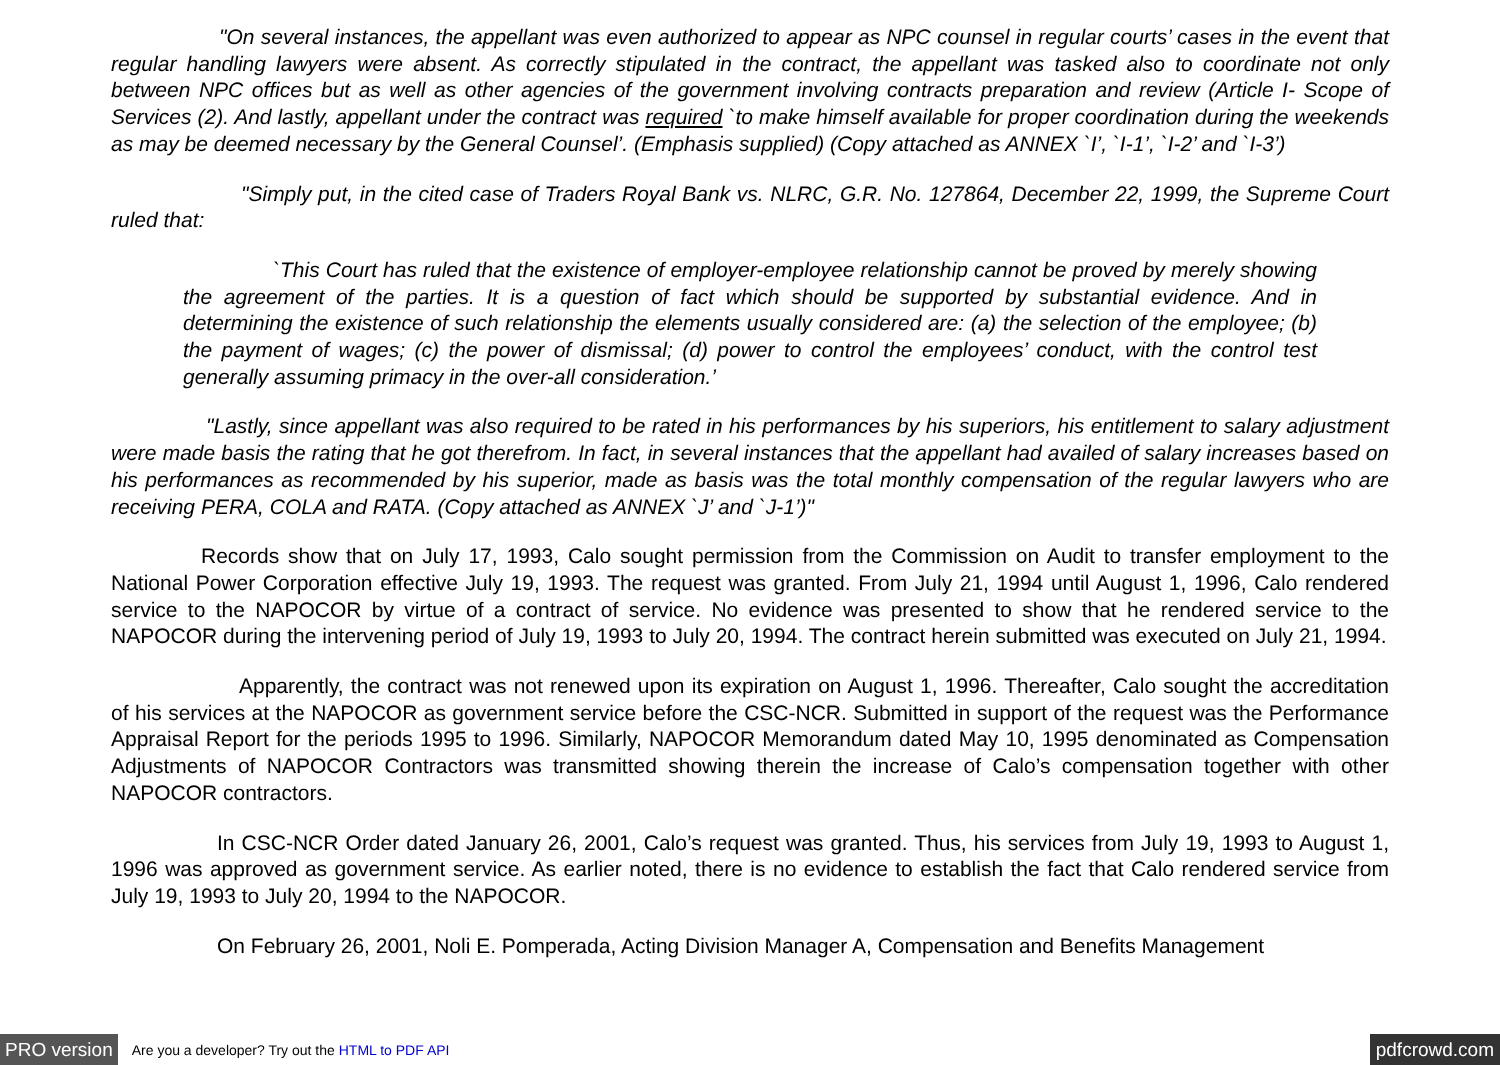"On several instances, the appellant was even authorized to appear as NPC counsel in regular courts’ cases in the event that regular handling lawyers were absent. As correctly stipulated in the contract, the appellant was tasked also to coordinate not only between NPC offices but as well as other agencies of the government involving contracts preparation and review (Article I- Scope of Services (2). And lastly, appellant under the contract was required `to make himself available for proper coordination during the weekends as may be deemed necessary by the General Counsel’. (Emphasis supplied) (Copy attached as ANNEX `I’, `I-1’, `I-2’ and `I-3’)
"Simply put, in the cited case of Traders Royal Bank vs. NLRC, G.R. No. 127864, December 22, 1999, the Supreme Court ruled that:
`This Court has ruled that the existence of employer-employee relationship cannot be proved by merely showing the agreement of the parties. It is a question of fact which should be supported by substantial evidence. And in determining the existence of such relationship the elements usually considered are: (a) the selection of the employee; (b) the payment of wages; (c) the power of dismissal; (d) power to control the employees’ conduct, with the control test generally assuming primacy in the over-all consideration.’
"Lastly, since appellant was also required to be rated in his performances by his superiors, his entitlement to salary adjustment were made basis the rating that he got therefrom. In fact, in several instances that the appellant had availed of salary increases based on his performances as recommended by his superior, made as basis was the total monthly compensation of the regular lawyers who are receiving PERA, COLA and RATA. (Copy attached as ANNEX `J’ and `J-1’)"
Records show that on July 17, 1993, Calo sought permission from the Commission on Audit to transfer employment to the National Power Corporation effective July 19, 1993. The request was granted. From July 21, 1994 until August 1, 1996, Calo rendered service to the NAPOCOR by virtue of a contract of service. No evidence was presented to show that he rendered service to the NAPOCOR during the intervening period of July 19, 1993 to July 20, 1994. The contract herein submitted was executed on July 21, 1994.
Apparently, the contract was not renewed upon its expiration on August 1, 1996. Thereafter, Calo sought the accreditation of his services at the NAPOCOR as government service before the CSC-NCR. Submitted in support of the request was the Performance Appraisal Report for the periods 1995 to 1996. Similarly, NAPOCOR Memorandum dated May 10, 1995 denominated as Compensation Adjustments of NAPOCOR Contractors was transmitted showing therein the increase of Calo’s compensation together with other NAPOCOR contractors.
In CSC-NCR Order dated January 26, 2001, Calo’s request was granted. Thus, his services from July 19, 1993 to August 1, 1996 was approved as government service. As earlier noted, there is no evidence to establish the fact that Calo rendered service from July 19, 1993 to July 20, 1994 to the NAPOCOR.
On February 26, 2001, Noli E. Pomperada, Acting Division Manager A, Compensation and Benefits Management
PRO version Are you a developer? Try out the HTML to PDF API pdfcrowd.com